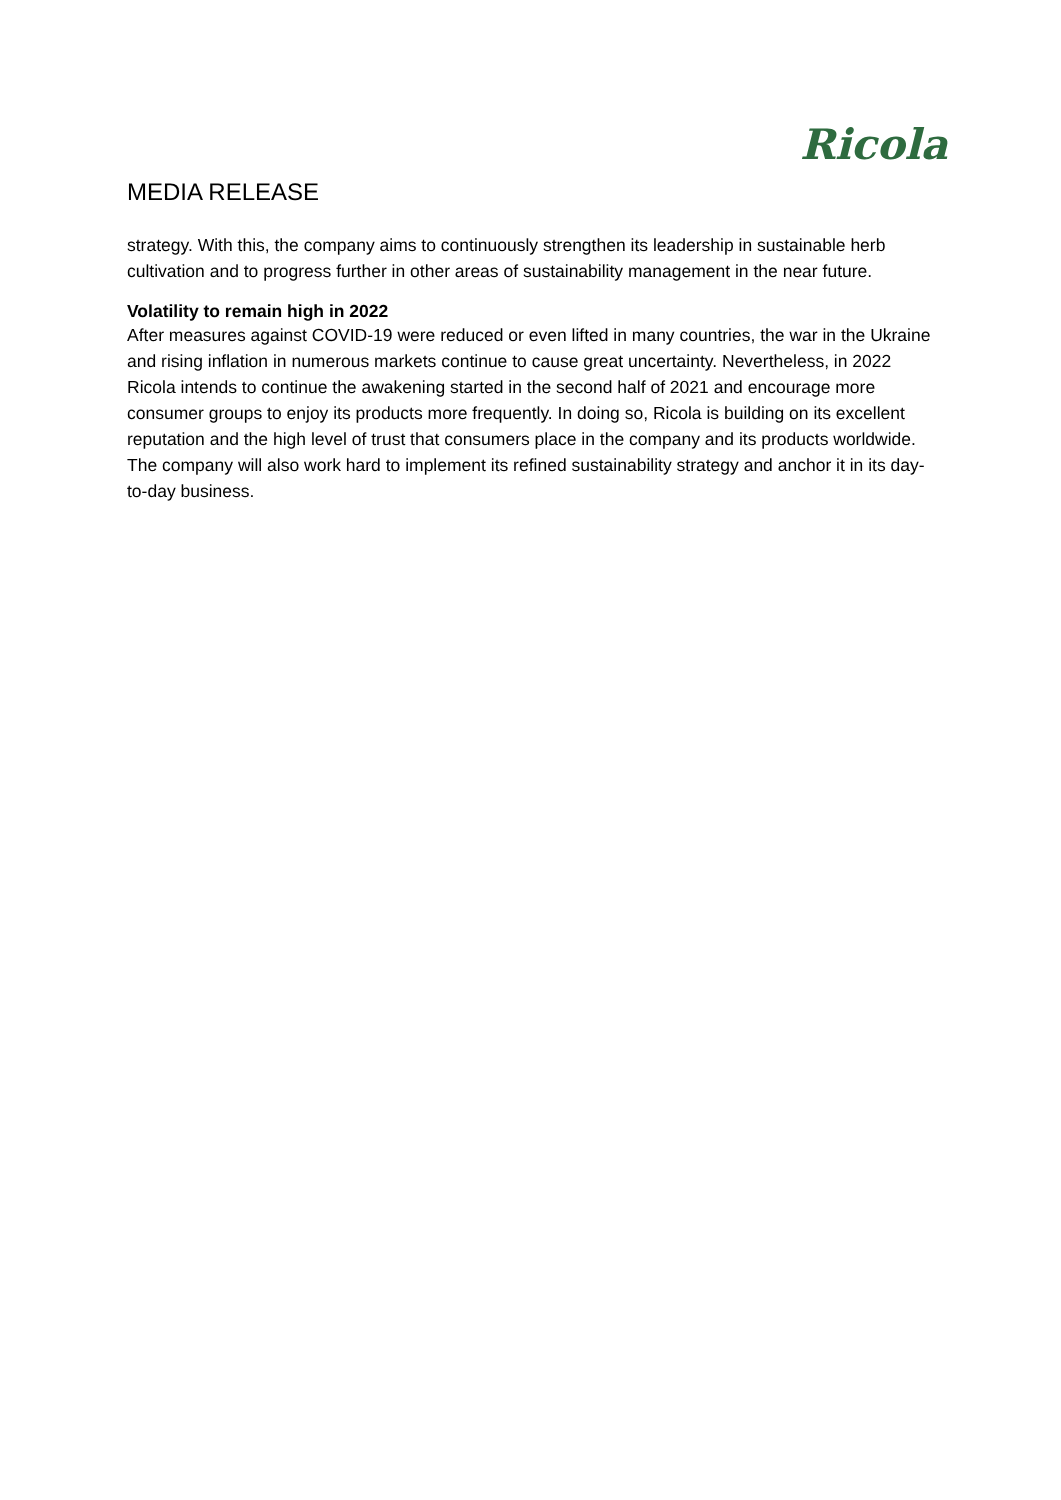Ricola
MEDIA RELEASE
strategy. With this, the company aims to continuously strengthen its leadership in sustainable herb cultivation and to progress further in other areas of sustainability management in the near future.
Volatility to remain high in 2022
After measures against COVID-19 were reduced or even lifted in many countries, the war in the Ukraine and rising inflation in numerous markets continue to cause great uncertainty. Nevertheless, in 2022 Ricola intends to continue the awakening started in the second half of 2021 and encourage more consumer groups to enjoy its products more frequently. In doing so, Ricola is building on its excellent reputation and the high level of trust that consumers place in the company and its products worldwide. The company will also work hard to implement its refined sustainability strategy and anchor it in its day-to-day business.